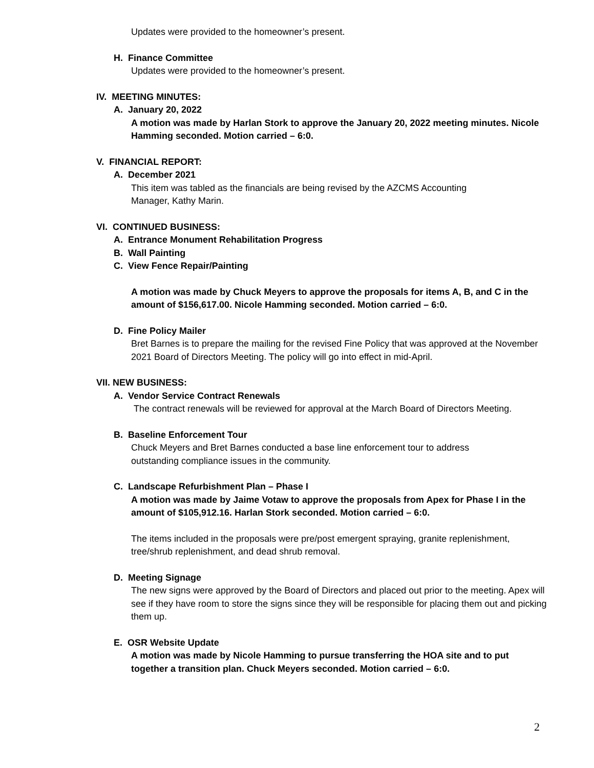Updates were provided to the homeowner’s present.
H. Finance Committee
Updates were provided to the homeowner’s present.
IV. MEETING MINUTES:
A. January 20, 2022
A motion was made by Harlan Stork to approve the January 20, 2022 meeting minutes. Nicole Hamming seconded. Motion carried – 6:0.
V. FINANCIAL REPORT:
A. December 2021
This item was tabled as the financials are being revised by the AZCMS Accounting
Manager, Kathy Marin.
VI. CONTINUED BUSINESS:
A. Entrance Monument Rehabilitation Progress
B. Wall Painting
C. View Fence Repair/Painting
A motion was made by Chuck Meyers to approve the proposals for items A, B, and C in the amount of $156,617.00. Nicole Hamming seconded. Motion carried – 6:0.
D. Fine Policy Mailer
Bret Barnes is to prepare the mailing for the revised Fine Policy that was approved at the November 2021 Board of Directors Meeting. The policy will go into effect in mid-April.
VII. NEW BUSINESS:
A. Vendor Service Contract Renewals
The contract renewals will be reviewed for approval at the March Board of Directors Meeting.
B. Baseline Enforcement Tour
Chuck Meyers and Bret Barnes conducted a base line enforcement tour to address
outstanding compliance issues in the community.
C. Landscape Refurbishment Plan – Phase I
A motion was made by Jaime Votaw to approve the proposals from Apex for Phase I in the amount of $105,912.16. Harlan Stork seconded. Motion carried – 6:0.
The items included in the proposals were pre/post emergent spraying, granite replenishment, tree/shrub replenishment, and dead shrub removal.
D. Meeting Signage
The new signs were approved by the Board of Directors and placed out prior to the meeting. Apex will see if they have room to store the signs since they will be responsible for placing them out and picking them up.
E. OSR Website Update
A motion was made by Nicole Hamming to pursue transferring the HOA site and to put together a transition plan. Chuck Meyers seconded. Motion carried – 6:0.
2